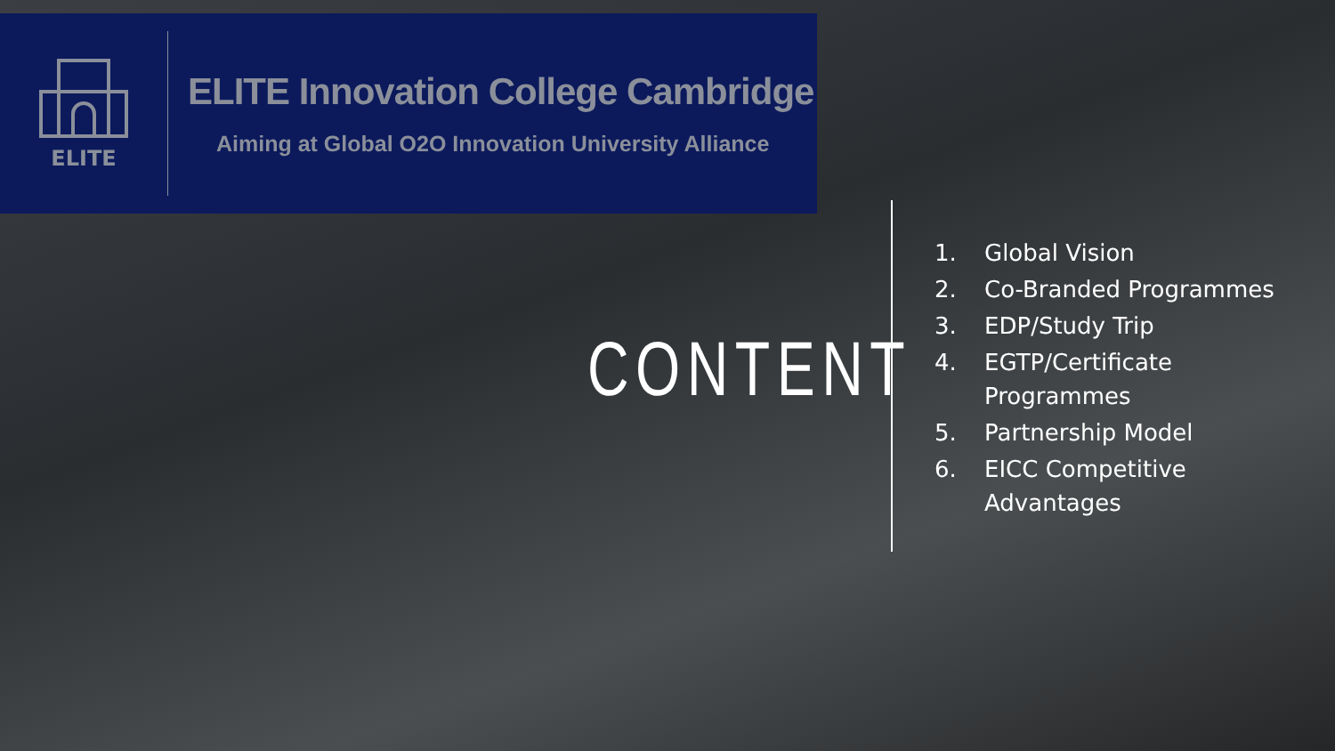ELITE
ELITE Innovation College Cambridge
Aiming at Global O2O Innovation University Alliance
CONTENT
1. Global Vision
2. Co-Branded Programmes
3. EDP/Study Trip
4. EGTP/Certificate
Programmes
5. Partnership Model
6. EICC Competitive
Advantages